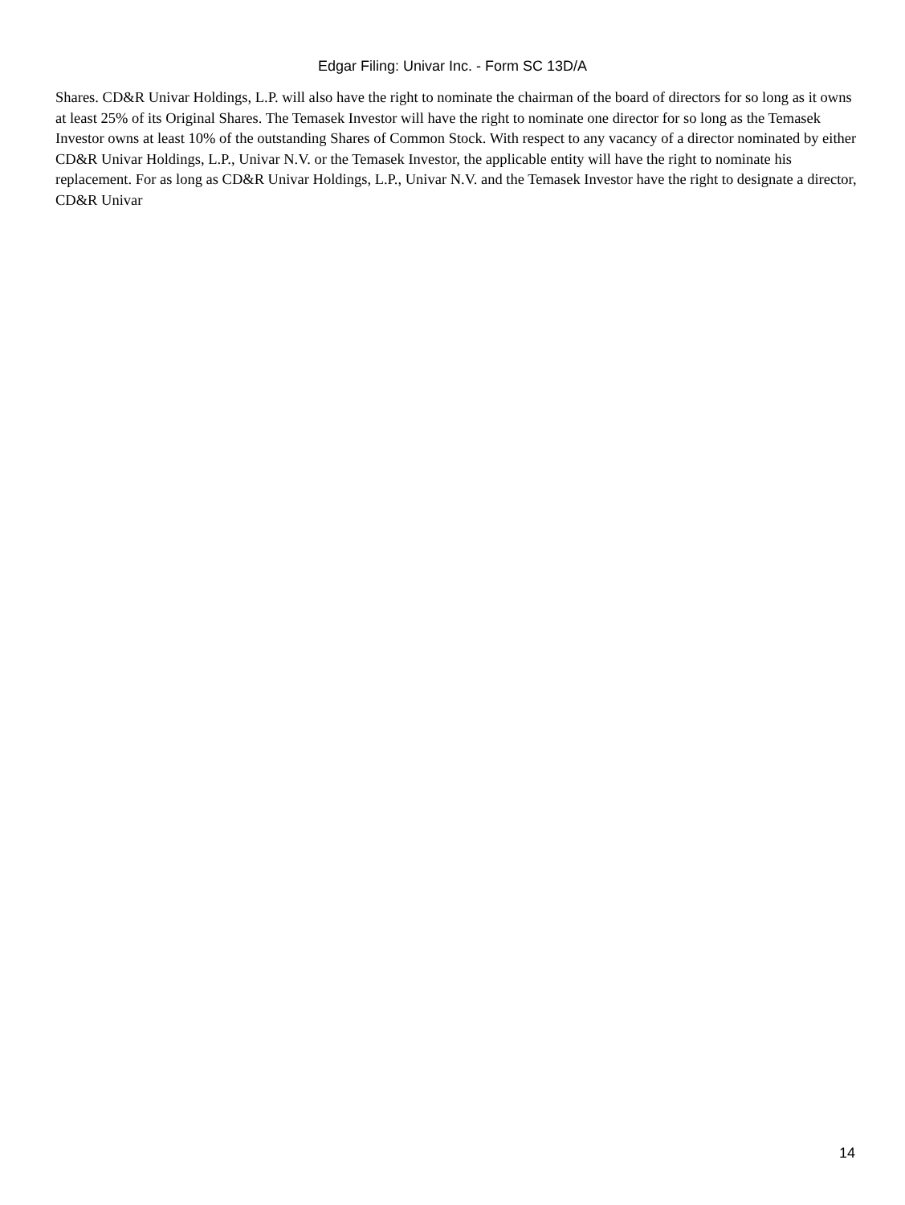Edgar Filing: Univar Inc. - Form SC 13D/A
Shares. CD&R Univar Holdings, L.P. will also have the right to nominate the chairman of the board of directors for so long as it owns at least 25% of its Original Shares. The Temasek Investor will have the right to nominate one director for so long as the Temasek Investor owns at least 10% of the outstanding Shares of Common Stock. With respect to any vacancy of a director nominated by either CD&R Univar Holdings, L.P., Univar N.V. or the Temasek Investor, the applicable entity will have the right to nominate his replacement. For as long as CD&R Univar Holdings, L.P., Univar N.V. and the Temasek Investor have the right to designate a director, CD&R Univar
14